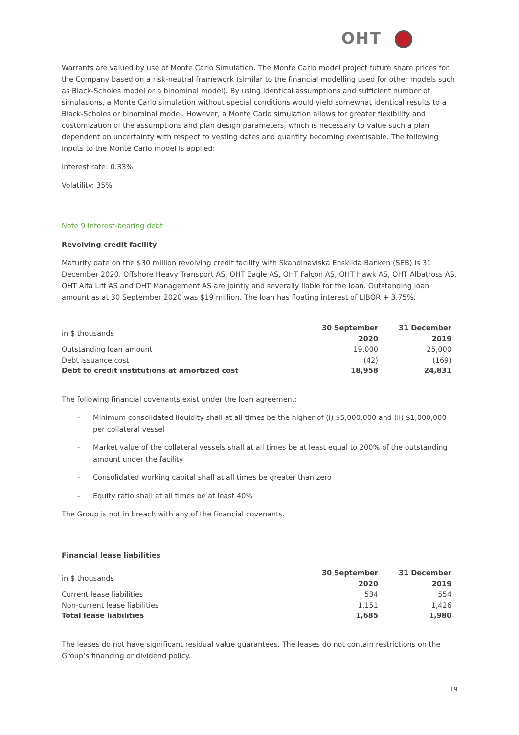OHT
Warrants are valued by use of Monte Carlo Simulation. The Monte Carlo model project future share prices for the Company based on a risk-neutral framework (similar to the financial modelling used for other models such as Black-Scholes model or a binominal model). By using identical assumptions and sufficient number of simulations, a Monte Carlo simulation without special conditions would yield somewhat identical results to a Black-Scholes or binominal model. However, a Monte Carlo simulation allows for greater flexibility and customization of the assumptions and plan design parameters, which is necessary to value such a plan dependent on uncertainty with respect to vesting dates and quantity becoming exercisable. The following inputs to the Monte Carlo model is applied:
Interest rate: 0.33%
Volatility: 35%
Note 9 Interest-bearing debt
Revolving credit facility
Maturity date on the $30 million revolving credit facility with Skandinaviska Enskilda Banken (SEB) is 31 December 2020. Offshore Heavy Transport AS, OHT Eagle AS, OHT Falcon AS, OHT Hawk AS, OHT Albatross AS, OHT Alfa Lift AS and OHT Management AS are jointly and severally liable for the loan. Outstanding loan amount as at 30 September 2020 was $19 million. The loan has floating interest of LIBOR + 3.75%.
| in $ thousands | 30 September 2020 | 31 December 2019 |
| --- | --- | --- |
| Outstanding loan amount | 19,000 | 25,000 |
| Debt issuance cost | (42) | (169) |
| Debt to credit institutions at amortized cost | 18,958 | 24,831 |
The following financial covenants exist under the loan agreement:
- Minimum consolidated liquidity shall at all times be the higher of (i) $5,000,000 and (ii) $1,000,000 per collateral vessel
- Market value of the collateral vessels shall at all times be at least equal to 200% of the outstanding amount under the facility
- Consolidated working capital shall at all times be greater than zero
- Equity ratio shall at all times be at least 40%
The Group is not in breach with any of the financial covenants.
Financial lease liabilities
| in $ thousands | 30 September 2020 | 31 December 2019 |
| --- | --- | --- |
| Current lease liabilities | 534 | 554 |
| Non-current lease liabilities | 1,151 | 1,426 |
| Total lease liabilities | 1,685 | 1,980 |
The leases do not have significant residual value guarantees. The leases do not contain restrictions on the Group’s financing or dividend policy.
19